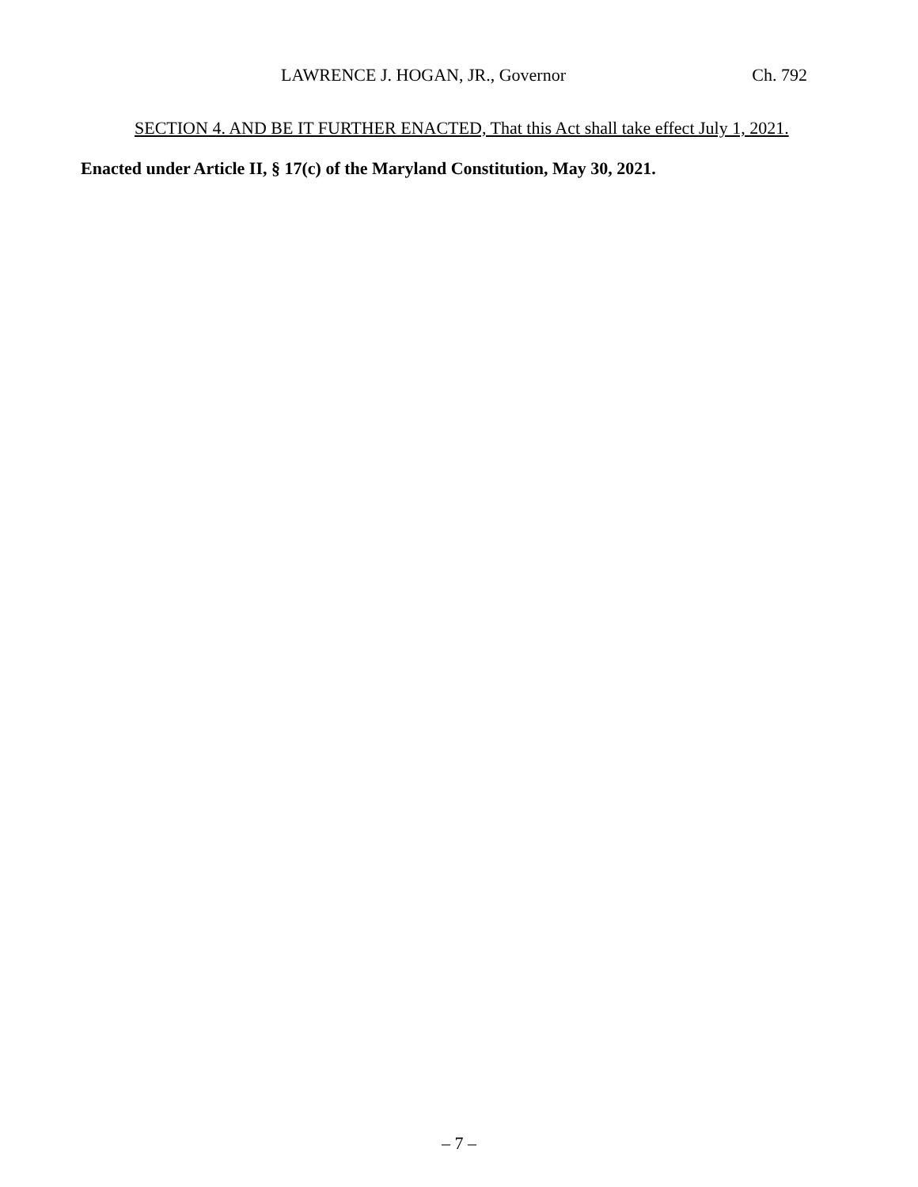LAWRENCE J. HOGAN, JR., Governor Ch. 792
SECTION 4. AND BE IT FURTHER ENACTED, That this Act shall take effect July 1, 2021.
Enacted under Article II, § 17(c) of the Maryland Constitution, May 30, 2021.
– 7 –